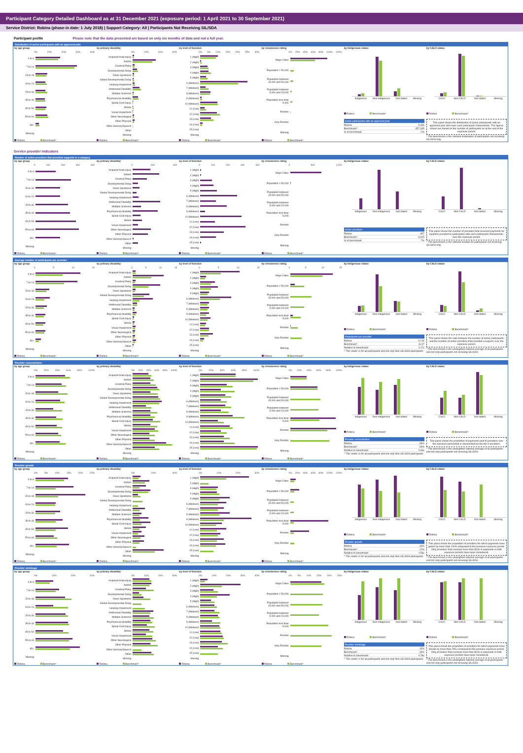Participant Category Detailed Dashboard as at 31 December 2021 (exposure period: 1 April 2021 to 30 September 2021)
Service District: Robina (phase-in date: 1 July 2018) | Support Category: All | Participants Not Receiving SIL/SDA
Participant profile Please note that the data presented are based on only six months of data and not a full year.
Distribution of active participants with an approved plan
by age group
0% 10% 20% 30% 40%
0 to 6
7 to 14
15 to 18
19 to 24
25 to 34
35 to 44
45 to 54
55 to 64
65+
Missing
Robina Benchmark*
by primary disability
0% 20% 40% 60%
Acquired brain injury
Autism
Cerebral Palsy
Developmental Delay
Down Syndrome
Global Developmental Delay
Hearing Impairment
Intellectual Disability
Multiple Sclerosis
Psychosocial disability
Spinal Cord Injury
Stroke
Visual Impairment
Other Neurological
Other Physical
Other Sensory/Speech
Other
Missing
Robina Benchmark*
by level of function
0% 5% 10% 15% 20% 25% 30%
1 (High)
2 (High)
3 (High)
4 (High)
5 (High)
6 (Medium)
7 (Medium)
8 (Medium)
9 (Medium)
10 (Medium)
11 (Low)
12 (Low)
13 (Low)
14 (Low)
15 (Low)
Missing
Robina Benchmark*
by remoteness rating
0% 20% 40% 60% 80% 100% 120%
Major Cities
Population > 50,000
Population between 15,000 and 50,000
Population between 5,000 and 15,000
Population less than 5,000
Remote
Very Remote
Missing
Robina Benchmark*
by Indigenous status
Indigenous Non-indigenous Not stated Missing
Robina Benchmark*
Active participants with an approved plan
Robina 9,436
Benchmark* 457,345
% of benchmark 2%
by CALD status
CALD Non-CALD Not stated Missing
Robina Benchmark*
This panel shows the distribution of active participants with an approved plan who have each participant characteristic. The figures shown are based on the number of participants as at the end of the exposure period.
* The benchmark is the national distribution of participants not receiving SIL/SDA only.
Service provider indicators
Number of active providers that provided supports in a category
by age group
0 100 200 300 400
0 to 6
7 to 14
15 to 18
19 to 24
25 to 34
35 to 44
45 to 54
55 to 64
65+
Missing
Robina Benchmark*
by primary disability
0 200 400
Acquired brain injury
Autism
Cerebral Palsy
Developmental Delay
Down Syndrome
Global Developmental Delay
Hearing Impairment
Intellectual Disability
Multiple Sclerosis
Psychosocial disability
Spinal Cord Injury
Stroke
Visual Impairment
Other Neurological
Other Physical
Other Sensory/Speech
Other
Missing
Robina Benchmark*
by level of function
0 100 200 300 400
1 (High)
2 (High)
3 (High)
4 (High)
5 (High)
6 (Medium)
7 (Medium)
8 (Medium)
9 (Medium)
10 (Medium)
11 (Low)
12 (Low)
13 (Low)
14 (Low)
15 (Low)
Missing
Robina Benchmark*
by remoteness rating
0 500 1,000
Major Cities
Population > 50,000
Population between 15,000 and 50,000
Population between 5,000 and 15,000
Population less than 5,000
Remote
Very Remote
Missing
Robina Benchmark*
by Indigenous status
Indigenous Non-indigenous Not stated Missing
Active providers
Robina 657
Benchmark* 9,615
% of benchmark 7%
by CALD status
CALD Non-CALD Not stated Missing
This panel shows the number of providers that received payments for supports provided to participants with each participant characteristic, over the exposure period.
* The benchmark is the national number for participants not receiving SIL/SDA only.
Average number of participants per provider
by age group
0 5 10 15
0 to 6
7 to 14
15 to 18
19 to 24
25 to 34
35 to 44
45 to 54
55 to 64
65+
Missing
Robina Benchmark*
by primary disability
0 5 10 15
Acquired brain injury
Autism
Cerebral Palsy
Developmental Delay
Down Syndrome
Global Developmental Delay
Hearing Impairment
Intellectual Disability
Multiple Sclerosis
Psychosocial disability
Spinal Cord Injury
Stroke
Visual Impairment
Other Neurological
Other Physical
Other Sensory/Speech
Other
Missing
Robina Benchmark*
by level of function
0 5 10 15
1 (High)
2 (High)
3 (High)
4 (High)
5 (High)
6 (Medium)
7 (Medium)
8 (Medium)
9 (Medium)
10 (Medium)
11 (Low)
12 (Low)
13 (Low)
14 (Low)
15 (Low)
Missing
Robina Benchmark*
by remoteness rating
0 5 10 15
Major Cities
Population > 50,000
Population between 15,000 and 50,000
Population between 5,000 and 15,000
Population less than 5,000
Remote
Very Remote
Missing
Robina Benchmark*
by Indigenous status
Indigenous Non-indigenous Not stated Missing
Robina Benchmark*
Participants per provider
Robina 12.96
Benchmark* 11.07
Relative to benchmark 1.17x
^ This metric is for all participants and not only Non-SIL/SDA participants.
by CALD status
CALD Non-CALD Not stated Missing
Robina Benchmark*
This panel shows the ratio between the number of active participants, and the number of active providers that provided a support, over the exposure period.
* The benchmark is the unweighted national average of all participants and not only participants not receiving SIL/SDA.
Provider concentration
by age group
0% 20% 40% 60% 80% 100%
0 to 6
7 to 14
15 to 18
19 to 24
25 to 34
35 to 44
45 to 54
55 to 64
65+
Missing
Robina Benchmark*
by primary disability
0% 20% 40% 60% 80% 100%
Acquired brain injury
Autism
Cerebral Palsy
Developmental Delay
Down Syndrome
Global Developmental Delay
Hearing Impairment
Intellectual Disability
Multiple Sclerosis
Psychosocial disability
Spinal Cord Injury
Stroke
Visual Impairment
Other Neurological
Other Physical
Other Sensory/Speech
Other
Missing
Robina Benchmark*
by level of function
0% 20% 40% 60% 80% 100%
1 (High)
2 (High)
3 (High)
4 (High)
5 (High)
6 (Medium)
7 (Medium)
8 (Medium)
9 (Medium)
10 (Medium)
11 (Low)
12 (Low)
13 (Low)
14 (Low)
15 (Low)
Missing
Robina Benchmark*
by remoteness rating
0% 20% 40% 60% 80% 100%
Major Cities
Population > 50,000
Population between 15,000 and 50,000
Population between 5,000 and 15,000
Population less than 5,000
Remote
Very Remote
Missing
Robina Benchmark*
by Indigenous status
Indigenous Non-indigenous Not stated Missing
Robina Benchmark*
Provider concentration
Robina 28%
Benchmark* 43%
Relative to benchmark 0.66x
^ This metric is for all participants and not only Non-SIL/SDA participants.
by CALD status
CALD Non-CALD Not stated Missing
Robina Benchmark*
This panel shows the proportion of payments paid to providers over the exposure period that is represented by the top 5 providers.
* The benchmark is the unweighted national average of all participants and not only participants not receiving SIL/SDA.
Provider growth
by age group
0% 5% 10% 15% 20% 25%
0 to 6
7 to 14
15 to 18
19 to 24
25 to 34
35 to 44
45 to 54
55 to 64
65+
Missing
Robina Benchmark*
by primary disability
0% 20% 40%
Acquired brain injury
Autism
Cerebral Palsy
Developmental Delay
Down Syndrome
Global Developmental Delay
Hearing Impairment
Intellectual Disability
Multiple Sclerosis
Psychosocial disability
Spinal Cord Injury
Stroke
Visual Impairment
Other Neurological
Other Physical
Other Sensory/Speech
Other
Missing
Robina Benchmark*
by level of function
0% 10% 20% 30%
1 (High)
2 (High)
3 (High)
4 (High)
5 (High)
6 (Medium)
7 (Medium)
8 (Medium)
9 (Medium)
10 (Medium)
11 (Low)
12 (Low)
13 (Low)
14 (Low)
15 (Low)
Missing
Robina Benchmark*
by remoteness rating
0% 20% 40% 60% 80% 100% 120%
Major Cities
Population > 50,000
Population between 15,000 and 50,000
Population between 5,000 and 15,000
Population less than 5,000
Remote
Very Remote
Missing
Robina Benchmark*
by Indigenous status
Indigenous Non-indigenous Not stated Missing
Robina Benchmark*
Provider growth
Robina 16%
Benchmark* 11%
Relative to benchmark 1.53x
^ This metric is for all participants and not only Non-SIL/SDA participants.
by CALD status
CALD Non-CALD Not stated Missing
Robina Benchmark*
This panel shows the proportion of providers for which payments have grown by more than 100% compared to the previous exposure period. Only providers that received more than $10k in payments in both exposure periods have been considered.
* The benchmark is the unweighted national average of all participants and not only participants not receiving SIL/SDA.
Provider shrinkage
by age group
0% 10% 20% 30%
0 to 6
7 to 14
15 to 18
19 to 24
25 to 34
35 to 44
45 to 54
55 to 64
65+
Missing
Robina Benchmark*
by primary disability
0% 10% 20% 30%
Acquired brain injury
Autism
Cerebral Palsy
Developmental Delay
Down Syndrome
Global Developmental Delay
Hearing Impairment
Intellectual Disability
Multiple Sclerosis
Psychosocial disability
Spinal Cord Injury
Stroke
Visual Impairment
Other Neurological
Other Physical
Other Sensory/Speech
Other
Missing
Robina Benchmark*
by level of function
0% 10% 20% 30% 40%
1 (High)
2 (High)
3 (High)
4 (High)
5 (High)
6 (Medium)
7 (Medium)
8 (Medium)
9 (Medium)
10 (Medium)
11 (Low)
12 (Low)
13 (Low)
14 (Low)
15 (Low)
Missing
Robina Benchmark*
by remoteness rating
0% 5% 10% 15% 20% 25%
Major Cities
Population > 50,000
Population between 15,000 and 50,000
Population between 5,000 and 15,000
Population less than 5,000
Remote
Very Remote
Missing
Robina Benchmark*
by Indigenous status
Indigenous Non-indigenous Not stated Missing
Robina Benchmark*
Provider shrinkage
Robina 15%
Benchmark* 19%
Relative to benchmark 0.78x
^ This metric is for all participants and not only Non-SIL/SDA participants.
by CALD status
CALD Non-CALD Not stated Missing
Robina Benchmark*
This panel shows the proportion of providers for which payments have shrunk by more than 25% compared to the previous exposure period. Only providers that received more than $10k in payments in both exposure periods have been considered.
* The benchmark is the unweighted national average of all participants and not only participants not receiving SIL/SDA.